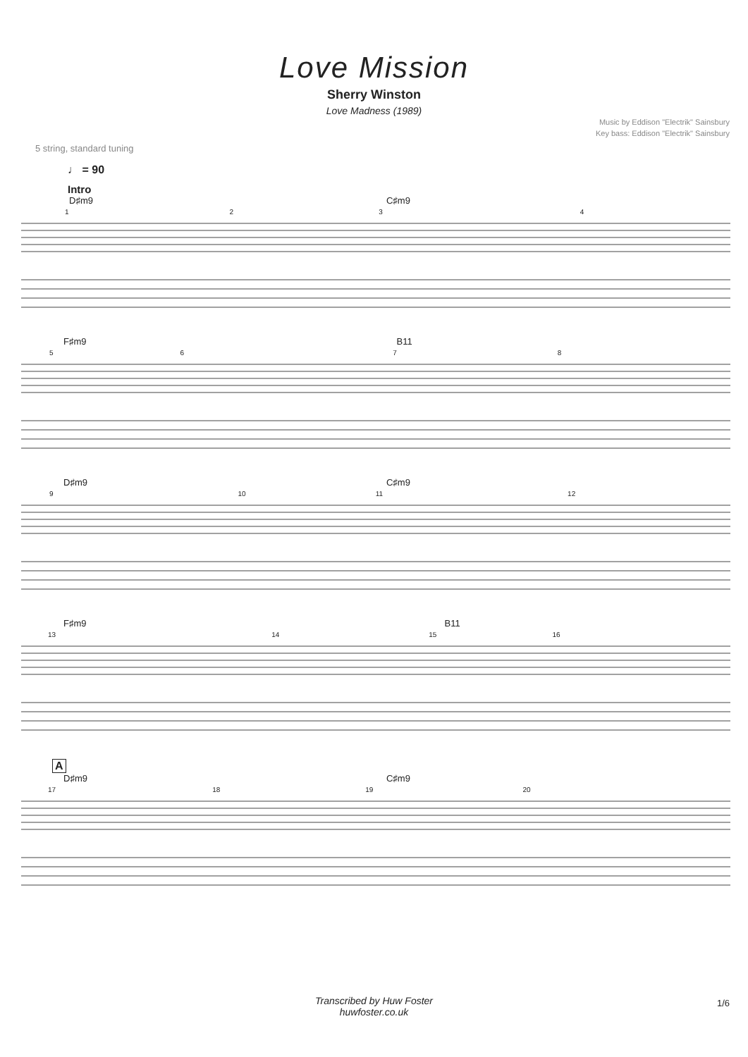Love Mission
Sherry Winston
Love Madness (1989)
Music by Eddison "Electrik" Sainsbury
Key bass: Eddison "Electrik" Sainsbury
5 string, standard tuning
♩ = 90
Intro
D♯m9 C♯m9
1 2 3 4
F♯m9 B11
5 6 7 8
D♯m9 C♯m9
9 10 11 12
F♯m9 B11
13 14 15 16
A
D♯m9 C♯m9
17 18 19 20
Transcribed by Huw Foster
huwfoster.co.uk
1/6